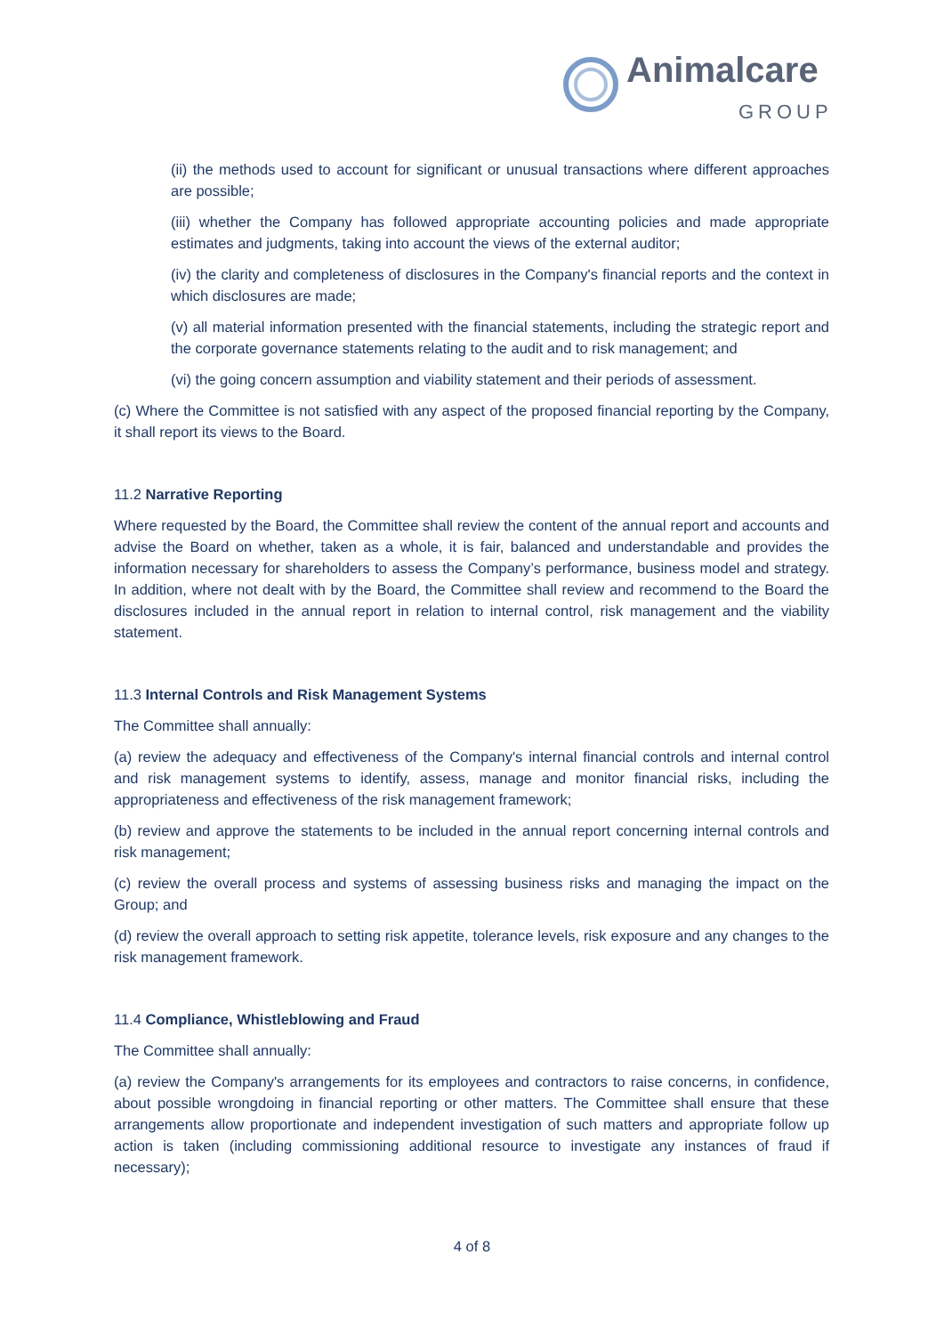Animalcare
GROUP
(ii) the methods used to account for significant or unusual transactions where different approaches are possible;
(iii) whether the Company has followed appropriate accounting policies and made appropriate estimates and judgments, taking into account the views of the external auditor;
(iv) the clarity and completeness of disclosures in the Company's financial reports and the context in which disclosures are made;
(v) all material information presented with the financial statements, including the strategic report and the corporate governance statements relating to the audit and to risk management; and
(vi) the going concern assumption and viability statement and their periods of assessment.
(c) Where the Committee is not satisfied with any aspect of the proposed financial reporting by the Company, it shall report its views to the Board.
11.2 Narrative Reporting
Where requested by the Board, the Committee shall review the content of the annual report and accounts and advise the Board on whether, taken as a whole, it is fair, balanced and understandable and provides the information necessary for shareholders to assess the Company’s performance, business model and strategy. In addition, where not dealt with by the Board, the Committee shall review and recommend to the Board the disclosures included in the annual report in relation to internal control, risk management and the viability statement.
11.3 Internal Controls and Risk Management Systems
The Committee shall annually:
(a) review the adequacy and effectiveness of the Company's internal financial controls and internal control and risk management systems to identify, assess, manage and monitor financial risks, including the appropriateness and effectiveness of the risk management framework;
(b) review and approve the statements to be included in the annual report concerning internal controls and risk management;
(c) review the overall process and systems of assessing business risks and managing the impact on the Group; and
(d) review the overall approach to setting risk appetite, tolerance levels, risk exposure and any changes to the risk management framework.
11.4 Compliance, Whistleblowing and Fraud
The Committee shall annually:
(a) review the Company's arrangements for its employees and contractors to raise concerns, in confidence, about possible wrongdoing in financial reporting or other matters. The Committee shall ensure that these arrangements allow proportionate and independent investigation of such matters and appropriate follow up action is taken (including commissioning additional resource to investigate any instances of fraud if necessary);
4 of 8